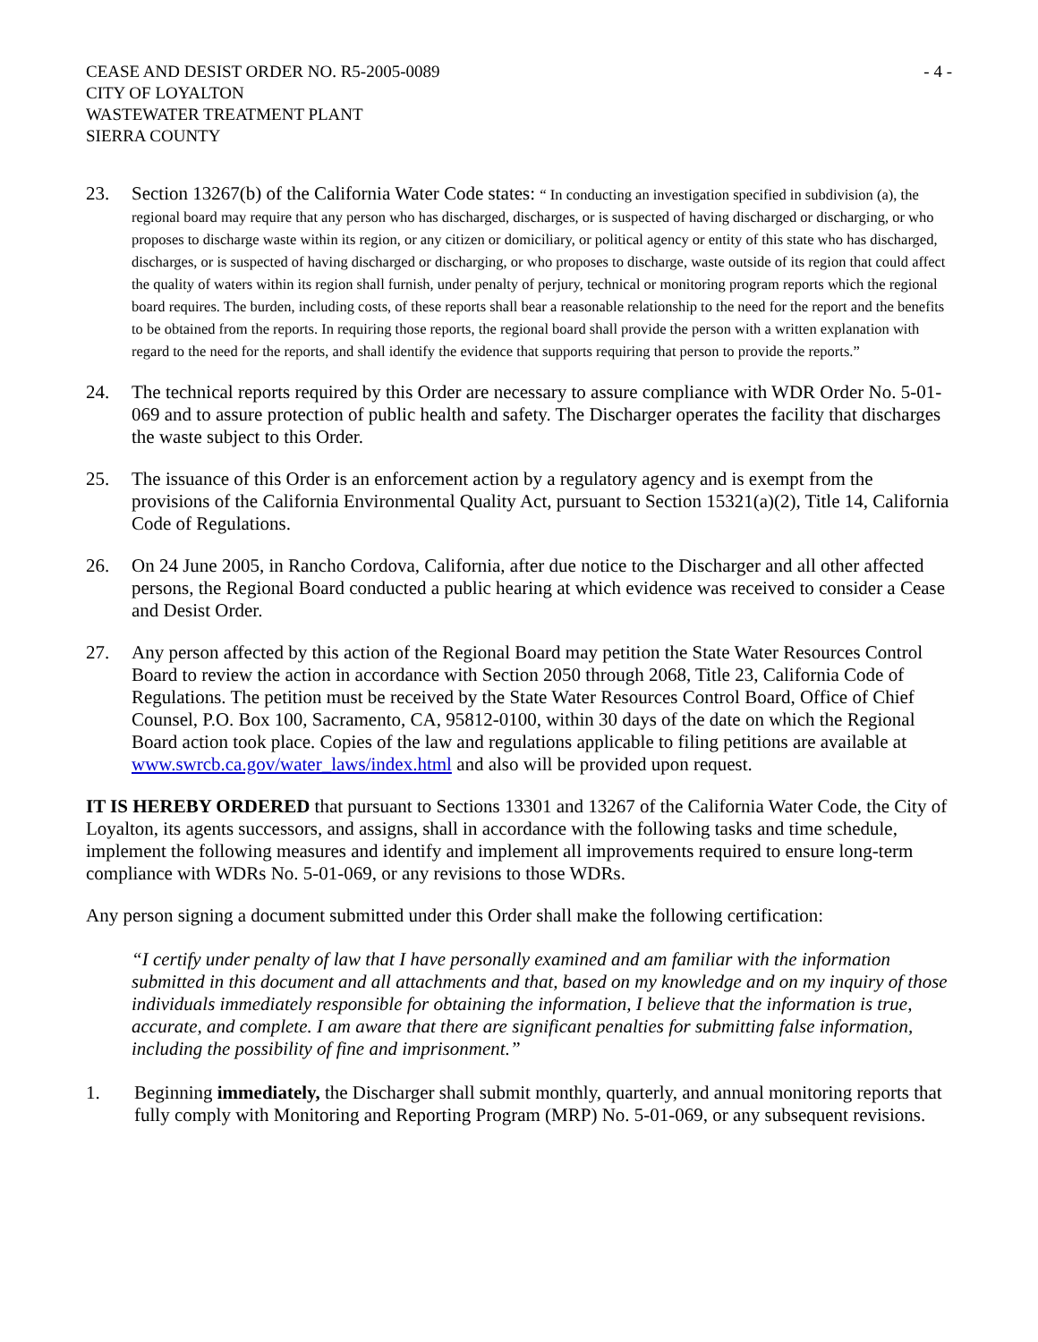CEASE AND DESIST ORDER NO. R5-2005-0089
CITY OF LOYALTON
WASTEWATER TREATMENT PLANT
SIERRA COUNTY
- 4 -
23. Section 13267(b) of the California Water Code states: “ In conducting an investigation specified in subdivision (a), the regional board may require that any person who has discharged, discharges, or is suspected of having discharged or discharging, or who proposes to discharge waste within its region, or any citizen or domiciliary, or political agency or entity of this state who has discharged, discharges, or is suspected of having discharged or discharging, or who proposes to discharge, waste outside of its region that could affect the quality of waters within its region shall furnish, under penalty of perjury, technical or monitoring program reports which the regional board requires. The burden, including costs, of these reports shall bear a reasonable relationship to the need for the report and the benefits to be obtained from the reports. In requiring those reports, the regional board shall provide the person with a written explanation with regard to the need for the reports, and shall identify the evidence that supports requiring that person to provide the reports.”
24. The technical reports required by this Order are necessary to assure compliance with WDR Order No. 5-01-069 and to assure protection of public health and safety. The Discharger operates the facility that discharges the waste subject to this Order.
25. The issuance of this Order is an enforcement action by a regulatory agency and is exempt from the provisions of the California Environmental Quality Act, pursuant to Section 15321(a)(2), Title 14, California Code of Regulations.
26. On 24 June 2005, in Rancho Cordova, California, after due notice to the Discharger and all other affected persons, the Regional Board conducted a public hearing at which evidence was received to consider a Cease and Desist Order.
27. Any person affected by this action of the Regional Board may petition the State Water Resources Control Board to review the action in accordance with Section 2050 through 2068, Title 23, California Code of Regulations. The petition must be received by the State Water Resources Control Board, Office of Chief Counsel, P.O. Box 100, Sacramento, CA, 95812-0100, within 30 days of the date on which the Regional Board action took place. Copies of the law and regulations applicable to filing petitions are available at www.swrcb.ca.gov/water_laws/index.html and also will be provided upon request.
IT IS HEREBY ORDERED that pursuant to Sections 13301 and 13267 of the California Water Code, the City of Loyalton, its agents successors, and assigns, shall in accordance with the following tasks and time schedule, implement the following measures and identify and implement all improvements required to ensure long-term compliance with WDRs No. 5-01-069, or any revisions to those WDRs.
Any person signing a document submitted under this Order shall make the following certification:
“I certify under penalty of law that I have personally examined and am familiar with the information submitted in this document and all attachments and that, based on my knowledge and on my inquiry of those individuals immediately responsible for obtaining the information, I believe that the information is true, accurate, and complete. I am aware that there are significant penalties for submitting false information, including the possibility of fine and imprisonment.”
1. Beginning immediately, the Discharger shall submit monthly, quarterly, and annual monitoring reports that fully comply with Monitoring and Reporting Program (MRP) No. 5-01-069, or any subsequent revisions.